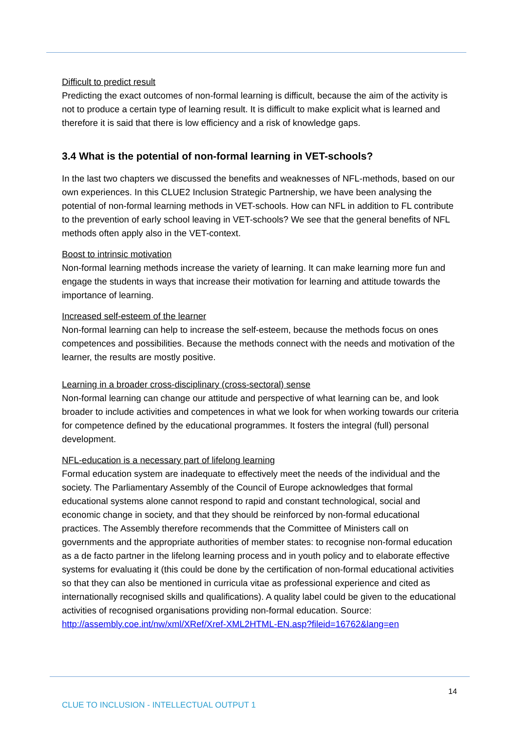Difficult to predict result
Predicting the exact outcomes of non-formal learning is difficult, because the aim of the activity is not to produce a certain type of learning result. It is difficult to make explicit what is learned and therefore it is said that there is low efficiency and a risk of knowledge gaps.
3.4 What is the potential of non-formal learning in VET-schools?
In the last two chapters we discussed the benefits and weaknesses of NFL-methods, based on our own experiences. In this CLUE2 Inclusion Strategic Partnership, we have been analysing the potential of non-formal learning methods in VET-schools. How can NFL in addition to FL contribute to the prevention of early school leaving in VET-schools? We see that the general benefits of NFL methods often apply also in the VET-context.
Boost to intrinsic motivation
Non-formal learning methods increase the variety of learning. It can make learning more fun and engage the students in ways that increase their motivation for learning and attitude towards the importance of learning.
Increased self-esteem of the learner
Non-formal learning can help to increase the self-esteem, because the methods focus on ones competences and possibilities. Because the methods connect with the needs and motivation of the learner, the results are mostly positive.
Learning in a broader cross-disciplinary (cross-sectoral) sense
Non-formal learning can change our attitude and perspective of what learning can be, and look broader to include activities and competences in what we look for when working towards our criteria for competence defined by the educational programmes. It fosters the integral (full) personal development.
NFL-education is a necessary part of lifelong learning
Formal education system are inadequate to effectively meet the needs of the individual and the society. The Parliamentary Assembly of the Council of Europe acknowledges that formal educational systems alone cannot respond to rapid and constant technological, social and economic change in society, and that they should be reinforced by non-formal educational practices. The Assembly therefore recommends that the Committee of Ministers call on governments and the appropriate authorities of member states: to recognise non-formal education as a de facto partner in the lifelong learning process and in youth policy and to elaborate effective systems for evaluating it (this could be done by the certification of non-formal educational activities so that they can also be mentioned in curricula vitae as professional experience and cited as internationally recognised skills and qualifications). A quality label could be given to the educational activities of recognised organisations providing non-formal education. Source: http://assembly.coe.int/nw/xml/XRef/Xref-XML2HTML-EN.asp?fileid=16762&lang=en
14
CLUE TO INCLUSION - INTELLECTUAL OUTPUT 1